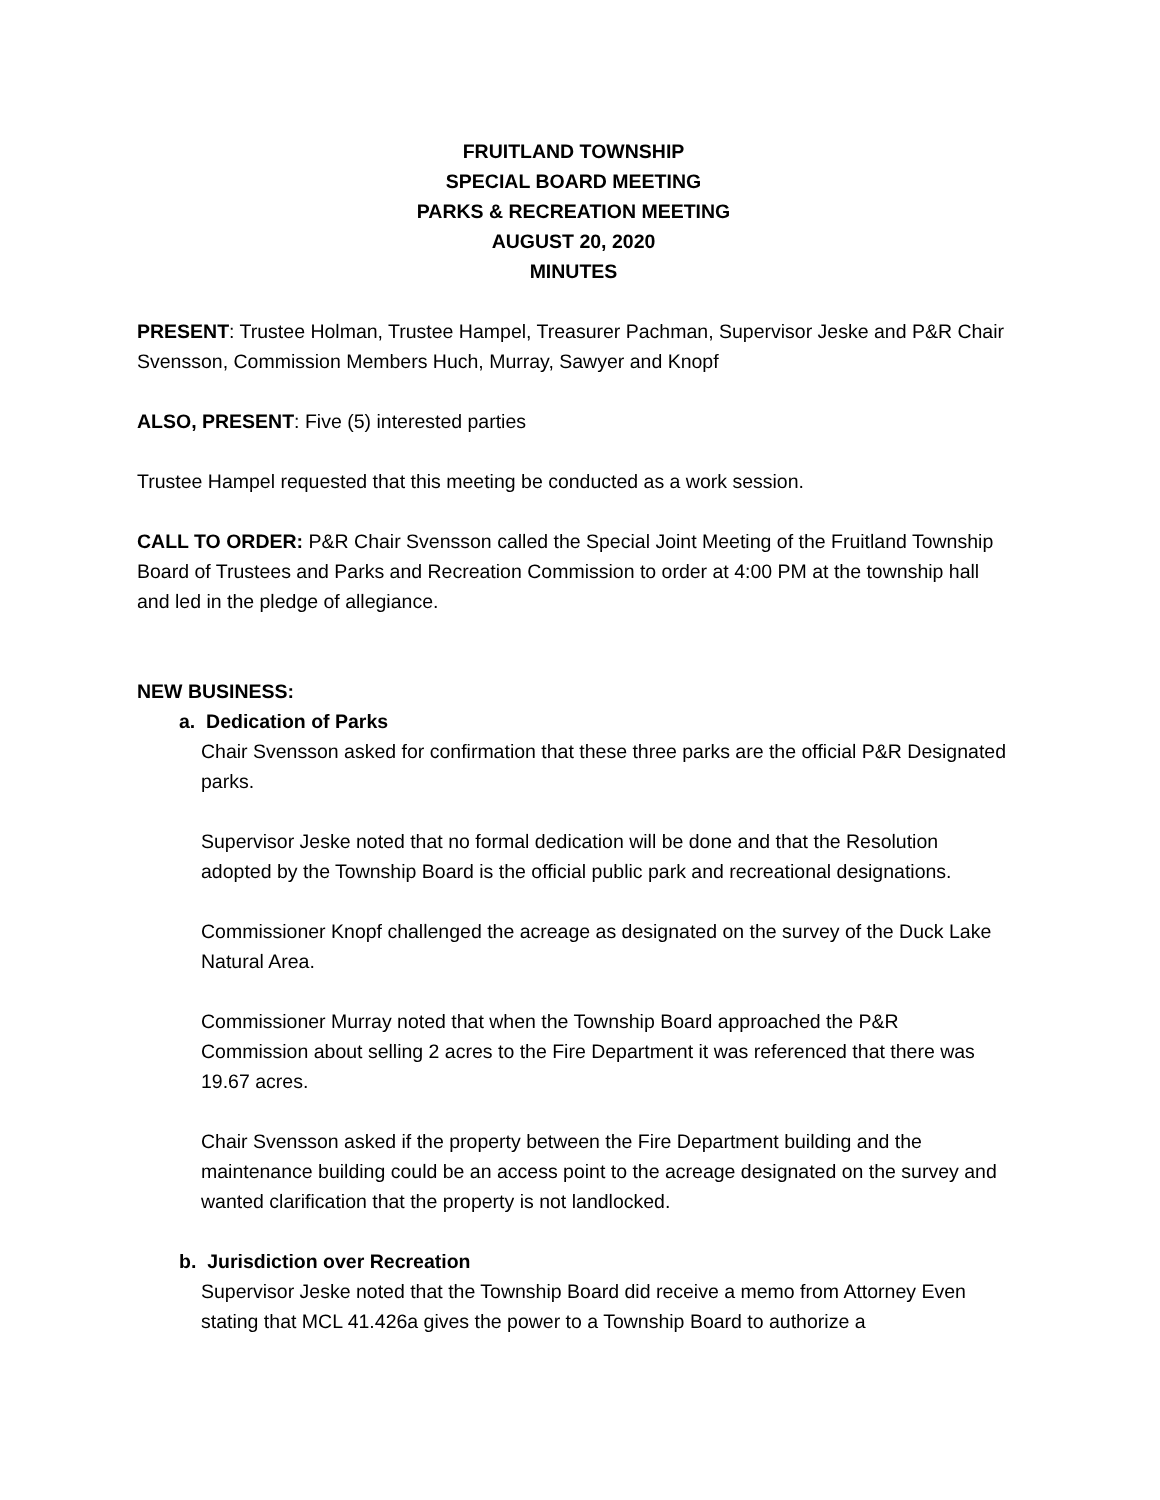FRUITLAND TOWNSHIP
SPECIAL BOARD MEETING
PARKS & RECREATION MEETING
AUGUST 20, 2020
MINUTES
PRESENT: Trustee Holman, Trustee Hampel, Treasurer Pachman, Supervisor Jeske and P&R Chair Svensson, Commission Members Huch, Murray, Sawyer and Knopf
ALSO, PRESENT: Five (5) interested parties
Trustee Hampel requested that this meeting be conducted as a work session.
CALL TO ORDER: P&R Chair Svensson called the Special Joint Meeting of the Fruitland Township Board of Trustees and Parks and Recreation Commission to order at 4:00 PM at the township hall and led in the pledge of allegiance.
NEW BUSINESS:
a. Dedication of Parks
Chair Svensson asked for confirmation that these three parks are the official P&R Designated parks.
Supervisor Jeske noted that no formal dedication will be done and that the Resolution adopted by the Township Board is the official public park and recreational designations.
Commissioner Knopf challenged the acreage as designated on the survey of the Duck Lake Natural Area.
Commissioner Murray noted that when the Township Board approached the P&R Commission about selling 2 acres to the Fire Department it was referenced that there was 19.67 acres.
Chair Svensson asked if the property between the Fire Department building and the maintenance building could be an access point to the acreage designated on the survey and wanted clarification that the property is not landlocked.
b. Jurisdiction over Recreation
Supervisor Jeske noted that the Township Board did receive a memo from Attorney Even stating that MCL 41.426a gives the power to a Township Board to authorize a